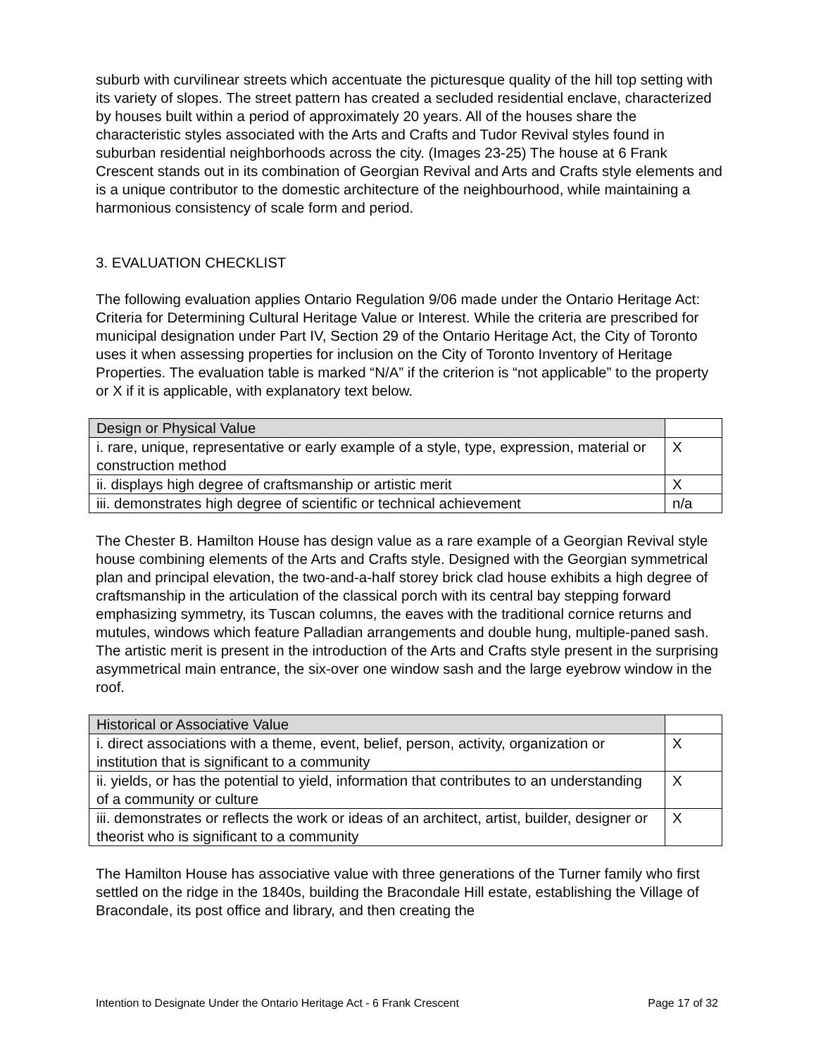suburb with curvilinear streets which accentuate the picturesque quality of the hill top setting with its variety of slopes. The street pattern has created a secluded residential enclave, characterized by houses built within a period of approximately 20 years. All of the houses share the characteristic styles associated with the Arts and Crafts and Tudor Revival styles found in suburban residential neighborhoods across the city. (Images 23-25) The house at 6 Frank Crescent stands out in its combination of Georgian Revival and Arts and Crafts style elements and is a unique contributor to the domestic architecture of the neighbourhood, while maintaining a harmonious consistency of scale form and period.
3. EVALUATION CHECKLIST
The following evaluation applies Ontario Regulation 9/06 made under the Ontario Heritage Act: Criteria for Determining Cultural Heritage Value or Interest. While the criteria are prescribed for municipal designation under Part IV, Section 29 of the Ontario Heritage Act, the City of Toronto uses it when assessing properties for inclusion on the City of Toronto Inventory of Heritage Properties. The evaluation table is marked “N/A” if the criterion is “not applicable” to the property or X if it is applicable, with explanatory text below.
| Design or Physical Value | |
| i. rare, unique, representative or early example of a style, type, expression, material or construction method | X |
| ii. displays high degree of craftsmanship or artistic merit | X |
| iii. demonstrates high degree of scientific or technical achievement | n/a |
The Chester B. Hamilton House has design value as a rare example of a Georgian Revival style house combining elements of the Arts and Crafts style. Designed with the Georgian symmetrical plan and principal elevation, the two-and-a-half storey brick clad house exhibits a high degree of craftsmanship in the articulation of the classical porch with its central bay stepping forward emphasizing symmetry, its Tuscan columns, the eaves with the traditional cornice returns and mutules, windows which feature Palladian arrangements and double hung, multiple-paned sash. The artistic merit is present in the introduction of the Arts and Crafts style present in the surprising asymmetrical main entrance, the six-over one window sash and the large eyebrow window in the roof.
| Historical or Associative Value | |
| i. direct associations with a theme, event, belief, person, activity, organization or institution that is significant to a community | X |
| ii. yields, or has the potential to yield, information that contributes to an understanding of a community or culture | X |
| iii. demonstrates or reflects the work or ideas of an architect, artist, builder, designer or theorist who is significant to a community | X |
The Hamilton House has associative value with three generations of the Turner family who first settled on the ridge in the 1840s, building the Bracondale Hill estate, establishing the Village of Bracondale, its post office and library, and then creating the
Intention to Designate Under the Ontario Heritage Act - 6 Frank Crescent Page 17 of 32